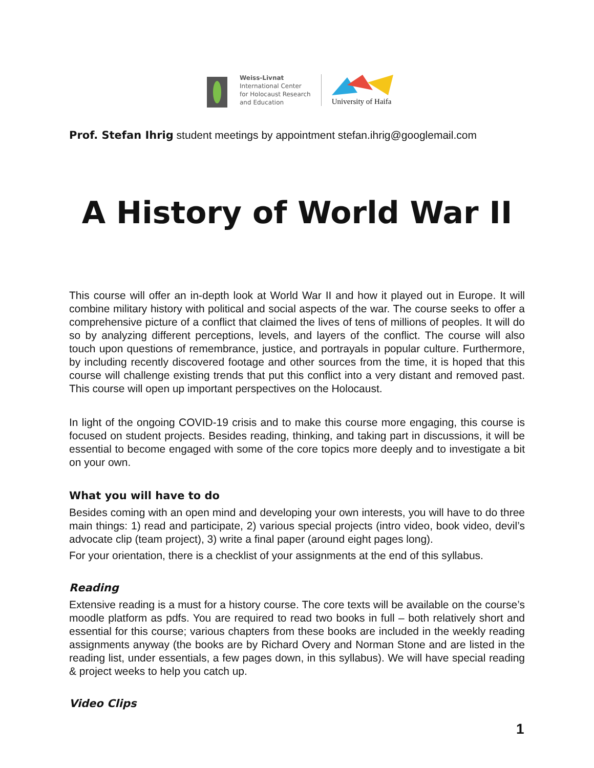Weiss-Livnat
International Center
for Holocaust Research
and Education
University of Haifa
Prof. Stefan Ihrig student meetings by appointment stefan.ihrig@googlemail.com
A History of World War II
This course will offer an in-depth look at World War II and how it played out in Europe. It will combine military history with political and social aspects of the war. The course seeks to offer a comprehensive picture of a conflict that claimed the lives of tens of millions of peoples. It will do so by analyzing different perceptions, levels, and layers of the conflict. The course will also touch upon questions of remembrance, justice, and portrayals in popular culture. Furthermore, by including recently discovered footage and other sources from the time, it is hoped that this course will challenge existing trends that put this conflict into a very distant and removed past. This course will open up important perspectives on the Holocaust.
In light of the ongoing COVID-19 crisis and to make this course more engaging, this course is focused on student projects. Besides reading, thinking, and taking part in discussions, it will be essential to become engaged with some of the core topics more deeply and to investigate a bit on your own.
What you will have to do
Besides coming with an open mind and developing your own interests, you will have to do three main things: 1) read and participate, 2) various special projects (intro video, book video, devil’s advocate clip (team project), 3) write a final paper (around eight pages long).
For your orientation, there is a checklist of your assignments at the end of this syllabus.
Reading
Extensive reading is a must for a history course. The core texts will be available on the course’s moodle platform as pdfs. You are required to read two books in full – both relatively short and essential for this course; various chapters from these books are included in the weekly reading assignments anyway (the books are by Richard Overy and Norman Stone and are listed in the reading list, under essentials, a few pages down, in this syllabus). We will have special reading & project weeks to help you catch up.
Video Clips
1